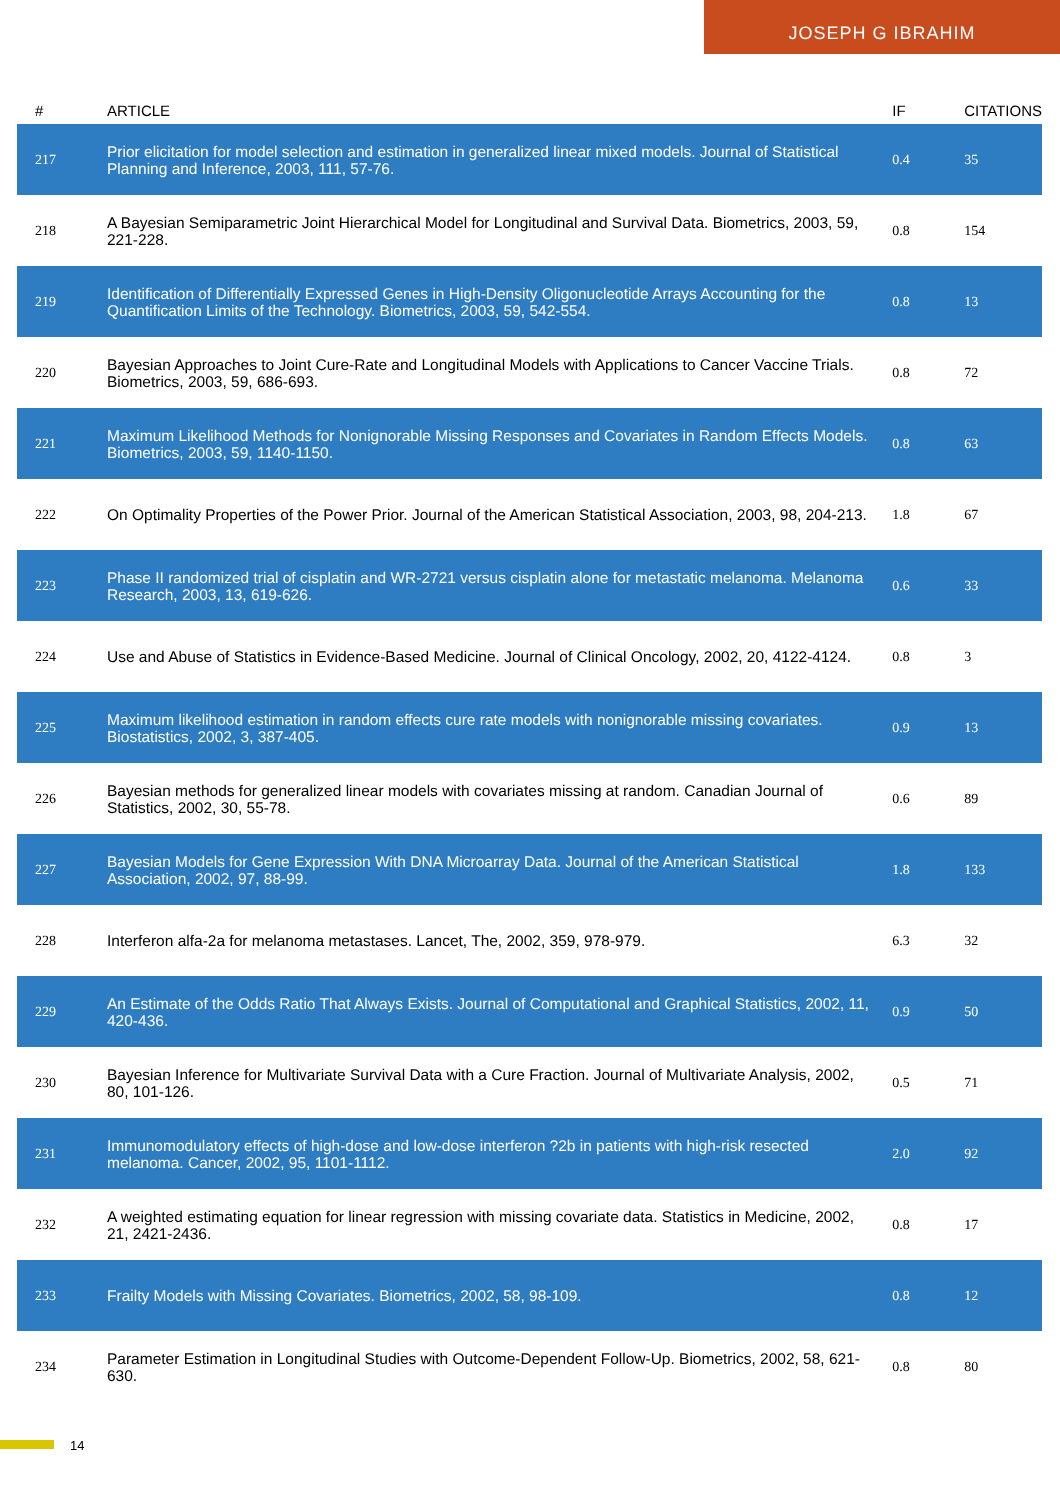JOSEPH G IBRAHIM
| # | ARTICLE | IF | CITATIONS |
| --- | --- | --- | --- |
| 217 | Prior elicitation for model selection and estimation in generalized linear mixed models. Journal of Statistical Planning and Inference, 2003, 111, 57-76. | 0.4 | 35 |
| 218 | A Bayesian Semiparametric Joint Hierarchical Model for Longitudinal and Survival Data. Biometrics, 2003, 59, 221-228. | 0.8 | 154 |
| 219 | Identification of Differentially Expressed Genes in High-Density Oligonucleotide Arrays Accounting for the Quantification Limits of the Technology. Biometrics, 2003, 59, 542-554. | 0.8 | 13 |
| 220 | Bayesian Approaches to Joint Cure-Rate and Longitudinal Models with Applications to Cancer Vaccine Trials. Biometrics, 2003, 59, 686-693. | 0.8 | 72 |
| 221 | Maximum Likelihood Methods for Nonignorable Missing Responses and Covariates in Random Effects Models. Biometrics, 2003, 59, 1140-1150. | 0.8 | 63 |
| 222 | On Optimality Properties of the Power Prior. Journal of the American Statistical Association, 2003, 98, 204-213. | 1.8 | 67 |
| 223 | Phase II randomized trial of cisplatin and WR-2721 versus cisplatin alone for metastatic melanoma. Melanoma Research, 2003, 13, 619-626. | 0.6 | 33 |
| 224 | Use and Abuse of Statistics in Evidence-Based Medicine. Journal of Clinical Oncology, 2002, 20, 4122-4124. | 0.8 | 3 |
| 225 | Maximum likelihood estimation in random effects cure rate models with nonignorable missing covariates. Biostatistics, 2002, 3, 387-405. | 0.9 | 13 |
| 226 | Bayesian methods for generalized linear models with covariates missing at random. Canadian Journal of Statistics, 2002, 30, 55-78. | 0.6 | 89 |
| 227 | Bayesian Models for Gene Expression With DNA Microarray Data. Journal of the American Statistical Association, 2002, 97, 88-99. | 1.8 | 133 |
| 228 | Interferon alfa-2a for melanoma metastases. Lancet, The, 2002, 359, 978-979. | 6.3 | 32 |
| 229 | An Estimate of the Odds Ratio That Always Exists. Journal of Computational and Graphical Statistics, 2002, 11, 420-436. | 0.9 | 50 |
| 230 | Bayesian Inference for Multivariate Survival Data with a Cure Fraction. Journal of Multivariate Analysis, 2002, 80, 101-126. | 0.5 | 71 |
| 231 | Immunomodulatory effects of high-dose and low-dose interferon ?2b in patients with high-risk resected melanoma. Cancer, 2002, 95, 1101-1112. | 2.0 | 92 |
| 232 | A weighted estimating equation for linear regression with missing covariate data. Statistics in Medicine, 2002, 21, 2421-2436. | 0.8 | 17 |
| 233 | Frailty Models with Missing Covariates. Biometrics, 2002, 58, 98-109. | 0.8 | 12 |
| 234 | Parameter Estimation in Longitudinal Studies with Outcome-Dependent Follow-Up. Biometrics, 2002, 58, 621-630. | 0.8 | 80 |
14